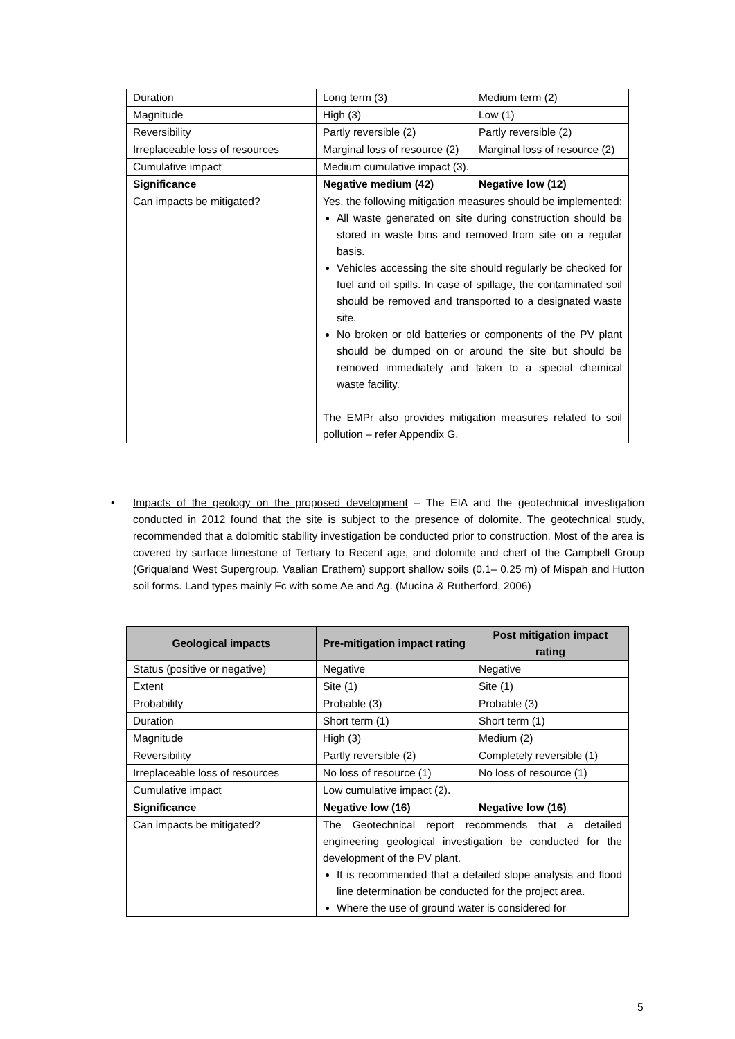| Duration | Long term (3) | Medium term (2) |
| Magnitude | High (3) | Low (1) |
| Reversibility | Partly reversible (2) | Partly reversible (2) |
| Irreplaceable loss of resources | Marginal loss of resource (2) | Marginal loss of resource (2) |
| Cumulative impact | Medium cumulative impact (3). | |
| Significance | Negative medium (42) | Negative low (12) |
| Can impacts be mitigated? | Yes, the following mitigation measures should be implemented: All waste generated on site during construction should be stored in waste bins and removed from site on a regular basis. Vehicles accessing the site should regularly be checked for fuel and oil spills. In case of spillage, the contaminated soil should be removed and transported to a designated waste site. No broken or old batteries or components of the PV plant should be dumped on or around the site but should be removed immediately and taken to a special chemical waste facility. The EMPr also provides mitigation measures related to soil pollution – refer Appendix G. | |
• Impacts of the geology on the proposed development – The EIA and the geotechnical investigation conducted in 2012 found that the site is subject to the presence of dolomite. The geotechnical study, recommended that a dolomitic stability investigation be conducted prior to construction. Most of the area is covered by surface limestone of Tertiary to Recent age, and dolomite and chert of the Campbell Group (Griqualand West Supergroup, Vaalian Erathem) support shallow soils (0.1– 0.25 m) of Mispah and Hutton soil forms. Land types mainly Fc with some Ae and Ag. (Mucina & Rutherford, 2006)
| Geological impacts | Pre-mitigation impact rating | Post mitigation impact rating |
| --- | --- | --- |
| Status (positive or negative) | Negative | Negative |
| Extent | Site (1) | Site (1) |
| Probability | Probable (3) | Probable (3) |
| Duration | Short term (1) | Short term (1) |
| Magnitude | High (3) | Medium (2) |
| Reversibility | Partly reversible (2) | Completely reversible (1) |
| Irreplaceable loss of resources | No loss of resource (1) | No loss of resource (1) |
| Cumulative impact | Low cumulative impact (2). | |
| Significance | Negative low (16) | Negative low (16) |
| Can impacts be mitigated? | The Geotechnical report recommends that a detailed engineering geological investigation be conducted for the development of the PV plant. It is recommended that a detailed slope analysis and flood line determination be conducted for the project area. Where the use of ground water is considered for | |
5